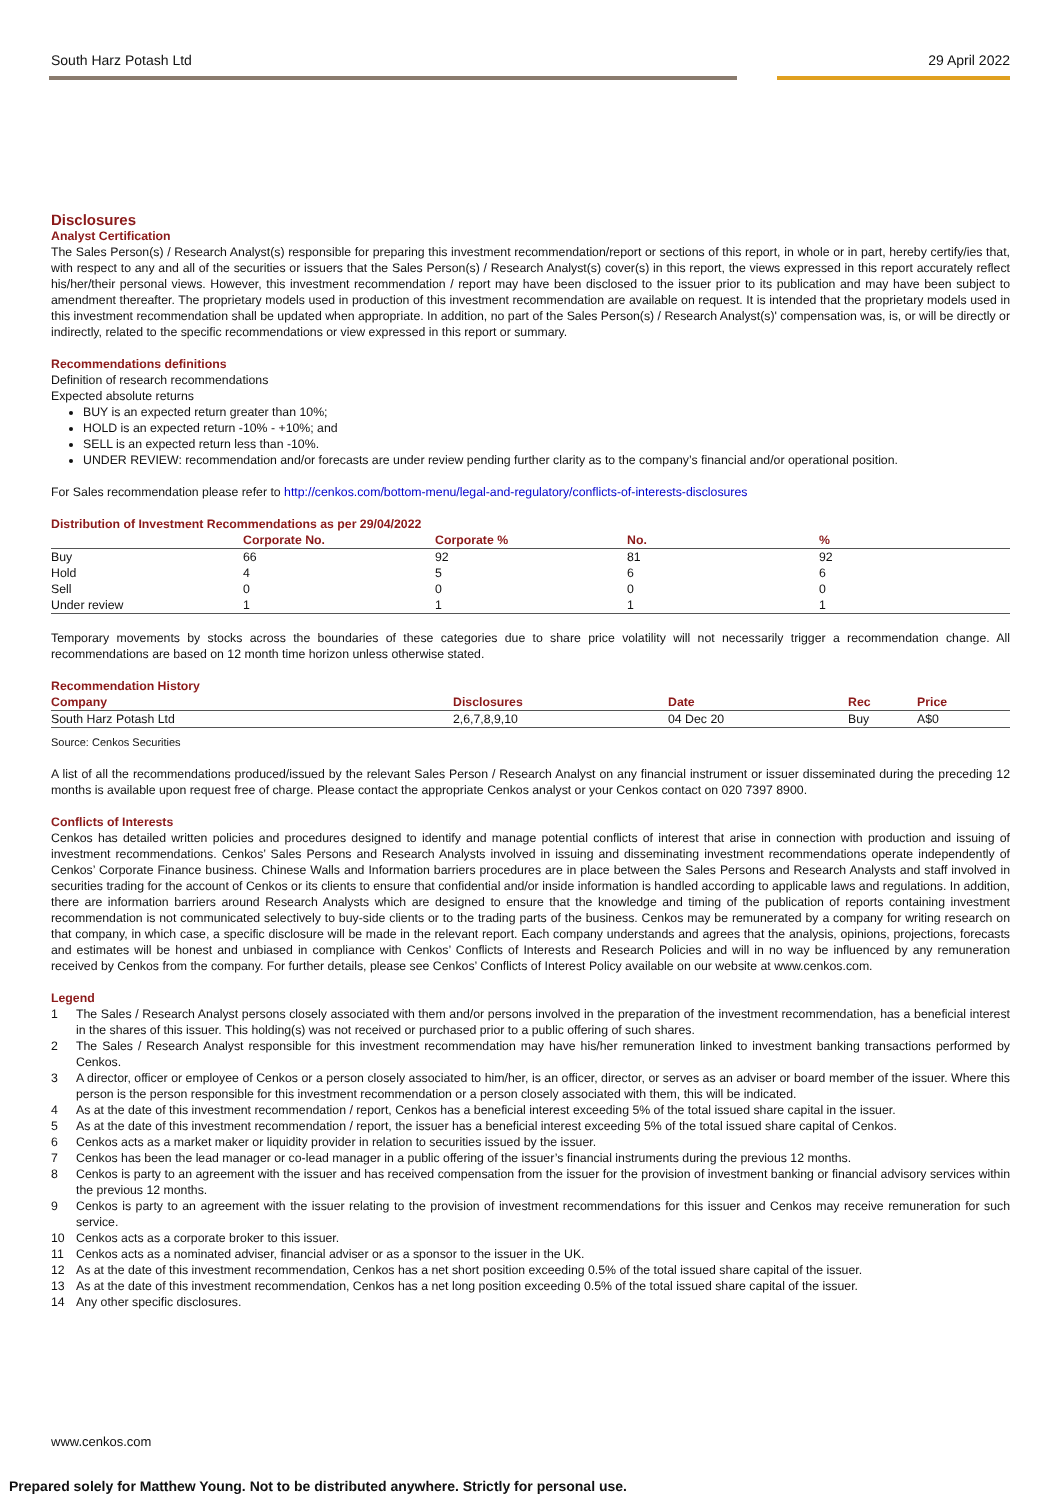South Harz Potash Ltd 29 April 2022
Disclosures
Analyst Certification
The Sales Person(s) / Research Analyst(s) responsible for preparing this investment recommendation/report or sections of this report, in whole or in part, hereby certify/ies that, with respect to any and all of the securities or issuers that the Sales Person(s) / Research Analyst(s) cover(s) in this report, the views expressed in this report accurately reflect his/her/their personal views. However, this investment recommendation / report may have been disclosed to the issuer prior to its publication and may have been subject to amendment thereafter. The proprietary models used in production of this investment recommendation are available on request. It is intended that the proprietary models used in this investment recommendation shall be updated when appropriate. In addition, no part of the Sales Person(s) / Research Analyst(s)' compensation was, is, or will be directly or indirectly, related to the specific recommendations or view expressed in this report or summary.
Recommendations definitions
Definition of research recommendations
Expected absolute returns
BUY is an expected return greater than 10%;
HOLD is an expected return -10% - +10%; and
SELL is an expected return less than -10%.
UNDER REVIEW: recommendation and/or forecasts are under review pending further clarity as to the company’s financial and/or operational position.
For Sales recommendation please refer to http://cenkos.com/bottom-menu/legal-and-regulatory/conflicts-of-interests-disclosures
Distribution of Investment Recommendations as per 29/04/2022
| | Corporate No. | Corporate % | No. | % |
| --- | --- | --- | --- | --- |
| Buy | 66 | 92 | 81 | 92 |
| Hold | 4 | 5 | 6 | 6 |
| Sell | 0 | 0 | 0 | 0 |
| Under review | 1 | 1 | 1 | 1 |
Temporary movements by stocks across the boundaries of these categories due to share price volatility will not necessarily trigger a recommendation change. All recommendations are based on 12 month time horizon unless otherwise stated.
Recommendation History
| Company | Disclosures | Date | Rec | Price |
| --- | --- | --- | --- | --- |
| South Harz Potash Ltd | 2,6,7,8,9,10 | 04 Dec 20 | Buy | A$0 |
Source: Cenkos Securities
A list of all the recommendations produced/issued by the relevant Sales Person / Research Analyst on any financial instrument or issuer disseminated during the preceding 12 months is available upon request free of charge. Please contact the appropriate Cenkos analyst or your Cenkos contact on 020 7397 8900.
Conflicts of Interests
Cenkos has detailed written policies and procedures designed to identify and manage potential conflicts of interest that arise in connection with production and issuing of investment recommendations. Cenkos’ Sales Persons and Research Analysts involved in issuing and disseminating investment recommendations operate independently of Cenkos’ Corporate Finance business. Chinese Walls and Information barriers procedures are in place between the Sales Persons and Research Analysts and staff involved in securities trading for the account of Cenkos or its clients to ensure that confidential and/or inside information is handled according to applicable laws and regulations. In addition, there are information barriers around Research Analysts which are designed to ensure that the knowledge and timing of the publication of reports containing investment recommendation is not communicated selectively to buy-side clients or to the trading parts of the business. Cenkos may be remunerated by a company for writing research on that company, in which case, a specific disclosure will be made in the relevant report. Each company understands and agrees that the analysis, opinions, projections, forecasts and estimates will be honest and unbiased in compliance with Cenkos’ Conflicts of Interests and Research Policies and will in no way be influenced by any remuneration received by Cenkos from the company. For further details, please see Cenkos’ Conflicts of Interest Policy available on our website at www.cenkos.com.
Legend
1 The Sales / Research Analyst persons closely associated with them and/or persons involved in the preparation of the investment recommendation, has a beneficial interest in the shares of this issuer. This holding(s) was not received or purchased prior to a public offering of such shares.
2 The Sales / Research Analyst responsible for this investment recommendation may have his/her remuneration linked to investment banking transactions performed by Cenkos.
3 A director, officer or employee of Cenkos or a person closely associated to him/her, is an officer, director, or serves as an adviser or board member of the issuer. Where this person is the person responsible for this investment recommendation or a person closely associated with them, this will be indicated.
4 As at the date of this investment recommendation / report, Cenkos has a beneficial interest exceeding 5% of the total issued share capital in the issuer.
5 As at the date of this investment recommendation / report, the issuer has a beneficial interest exceeding 5% of the total issued share capital of Cenkos.
6 Cenkos acts as a market maker or liquidity provider in relation to securities issued by the issuer.
7 Cenkos has been the lead manager or co-lead manager in a public offering of the issuer’s financial instruments during the previous 12 months.
8 Cenkos is party to an agreement with the issuer and has received compensation from the issuer for the provision of investment banking or financial advisory services within the previous 12 months.
9 Cenkos is party to an agreement with the issuer relating to the provision of investment recommendations for this issuer and Cenkos may receive remuneration for such service.
10 Cenkos acts as a corporate broker to this issuer.
11 Cenkos acts as a nominated adviser, financial adviser or as a sponsor to the issuer in the UK.
12 As at the date of this investment recommendation, Cenkos has a net short position exceeding 0.5% of the total issued share capital of the issuer.
13 As at the date of this investment recommendation, Cenkos has a net long position exceeding 0.5% of the total issued share capital of the issuer.
14 Any other specific disclosures.
www.cenkos.com
Prepared solely for Matthew Young. Not to be distributed anywhere. Strictly for personal use.